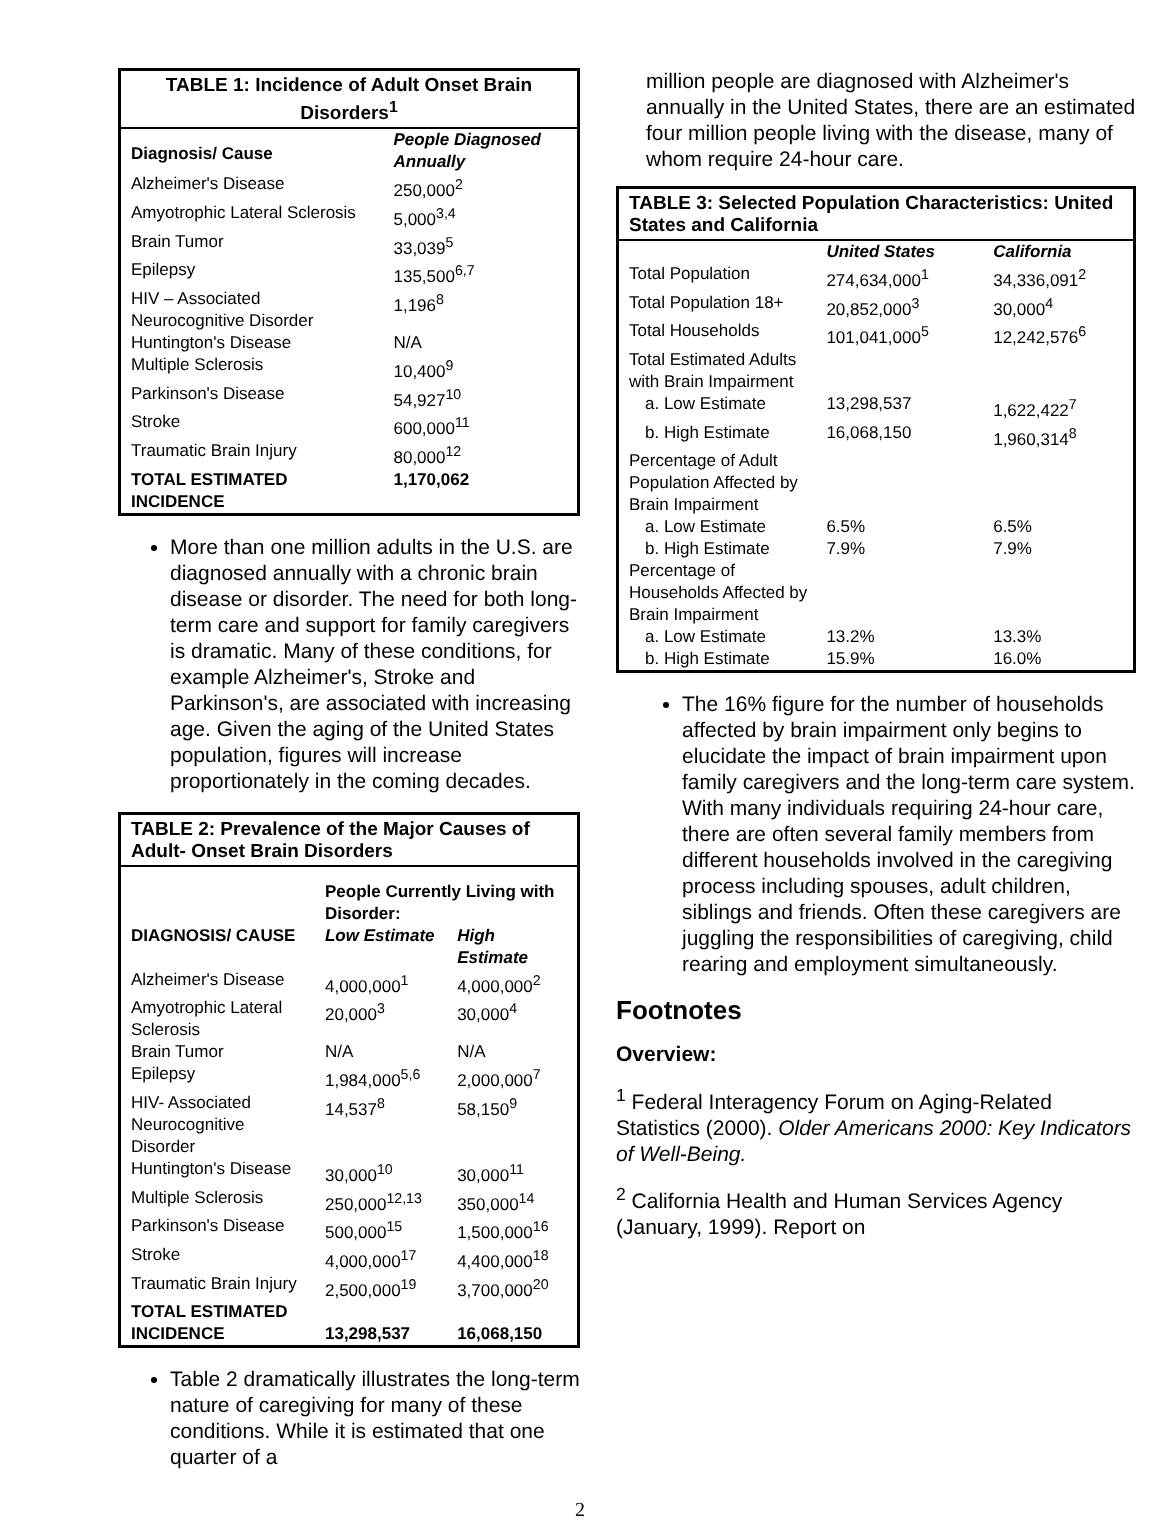| TABLE 1: Incidence of Adult Onset Brain Disorders<sup>1</sup> | |
| --- | --- |
| Diagnosis/ Cause | People Diagnosed Annually |
| Alzheimer's Disease | 250,000<sup>2</sup> |
| Amyotrophic Lateral Sclerosis | 5,000<sup>3,4</sup> |
| Brain Tumor | 33,039<sup>5</sup> |
| Epilepsy | 135,500<sup>6,7</sup> |
| HIV – Associated Neurocognitive Disorder | 1,196<sup>8</sup> |
| Huntington's Disease | N/A |
| Multiple Sclerosis | 10,400<sup>9</sup> |
| Parkinson's Disease | 54,927<sup>10</sup> |
| Stroke | 600,000<sup>11</sup> |
| Traumatic Brain Injury | 80,000<sup>12</sup> |
| TOTAL ESTIMATED INCIDENCE | 1,170,062 |
More than one million adults in the U.S. are diagnosed annually with a chronic brain disease or disorder. The need for both long-term care and support for family caregivers is dramatic. Many of these conditions, for example Alzheimer's, Stroke and Parkinson's, are associated with increasing age. Given the aging of the United States population, figures will increase proportionately in the coming decades.
| TABLE 2: Prevalence of the Major Causes of Adult- Onset Brain Disorders | | |
| --- | --- | --- |
| | People Currently Living with Disorder: | |
| DIAGNOSIS/ CAUSE | Low Estimate | High Estimate |
| Alzheimer's Disease | 4,000,000<sup>1</sup> | 4,000,000<sup>2</sup> |
| Amyotrophic Lateral Sclerosis | 20,000<sup>3</sup> | 30,000<sup>4</sup> |
| Brain Tumor | N/A | N/A |
| Epilepsy | 1,984,000<sup>5,6</sup> | 2,000,000<sup>7</sup> |
| HIV- Associated Neurocognitive Disorder | 14,537<sup>8</sup> | 58,150<sup>9</sup> |
| Huntington's Disease | 30,000<sup>10</sup> | 30,000<sup>11</sup> |
| Multiple Sclerosis | 250,000<sup>12,13</sup> | 350,000<sup>14</sup> |
| Parkinson's Disease | 500,000<sup>15</sup> | 1,500,000<sup>16</sup> |
| Stroke | 4,000,000<sup>17</sup> | 4,400,000<sup>18</sup> |
| Traumatic Brain Injury | 2,500,000<sup>19</sup> | 3,700,000<sup>20</sup> |
| TOTAL ESTIMATED INCIDENCE | 13,298,537 | 16,068,150 |
Table 2 dramatically illustrates the long-term nature of caregiving for many of these conditions. While it is estimated that one quarter of a
million people are diagnosed with Alzheimer's annually in the United States, there are an estimated four million people living with the disease, many of whom require 24-hour care.
| TABLE 3: Selected Population Characteristics: United States and California | | |
| --- | --- | --- |
| | United States | California |
| Total Population | 274,634,000<sup>1</sup> | 34,336,091<sup>2</sup> |
| Total Population 18+ | 20,852,000<sup>3</sup> | 30,000<sup>4</sup> |
| Total Households | 101,041,000<sup>5</sup> | 12,242,576<sup>6</sup> |
| Total Estimated Adults with Brain Impairment | | |
| a. Low Estimate | 13,298,537 | 1,622,422<sup>7</sup> |
| b. High Estimate | 16,068,150 | 1,960,314<sup>8</sup> |
| Percentage of Adult Population Affected by Brain Impairment | | |
| a. Low Estimate | 6.5% | 6.5% |
| b. High Estimate | 7.9% | 7.9% |
| Percentage of Households Affected by Brain Impairment | | |
| a. Low Estimate | 13.2% | 13.3% |
| b. High Estimate | 15.9% | 16.0% |
The 16% figure for the number of households affected by brain impairment only begins to elucidate the impact of brain impairment upon family caregivers and the long-term care system. With many individuals requiring 24-hour care, there are often several family members from different households involved in the caregiving process including spouses, adult children, siblings and friends. Often these caregivers are juggling the responsibilities of caregiving, child rearing and employment simultaneously.
Footnotes
Overview:
<sup>1</sup> Federal Interagency Forum on Aging-Related Statistics (2000). Older Americans 2000: Key Indicators of Well-Being.
<sup>2</sup> California Health and Human Services Agency (January, 1999). Report on
2